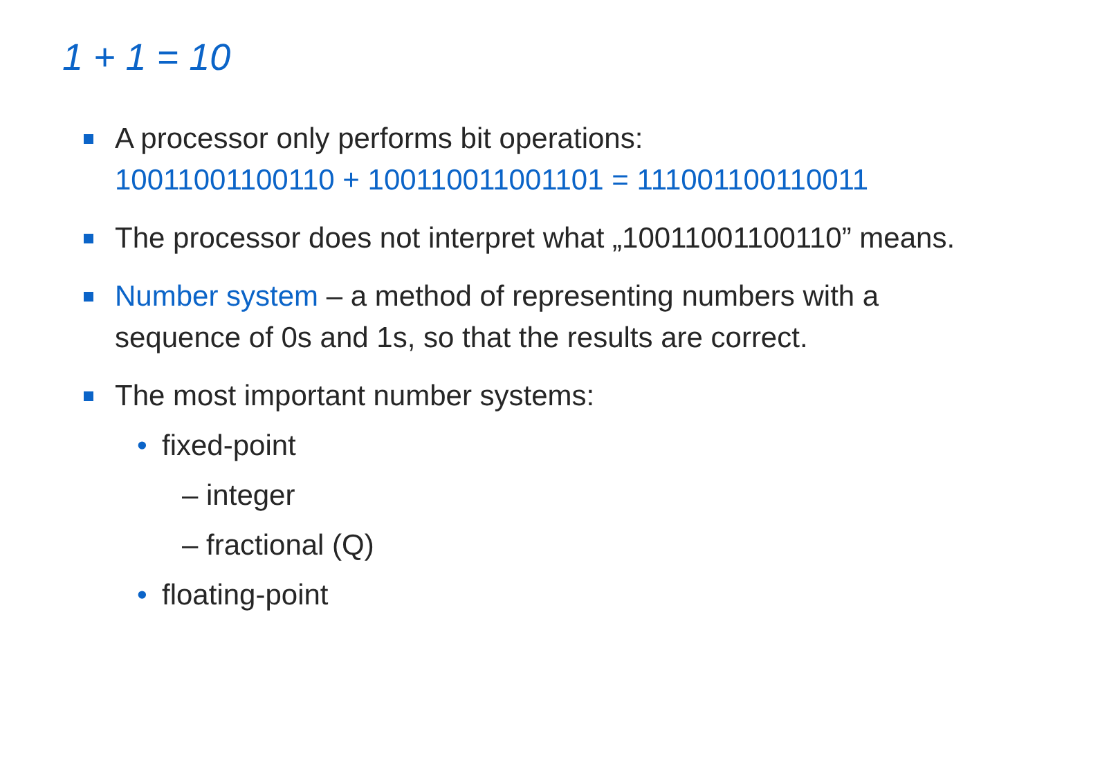1 + 1 = 10
A processor only performs bit operations:
10011001100110 + 100110011001101 = 111001100110011
The processor does not interpret what „10011001100110” means.
Number system – a method of representing numbers with a sequence of 0s and 1s, so that the results are correct.
The most important number systems:
• fixed-point
– integer
– fractional (Q)
• floating-point